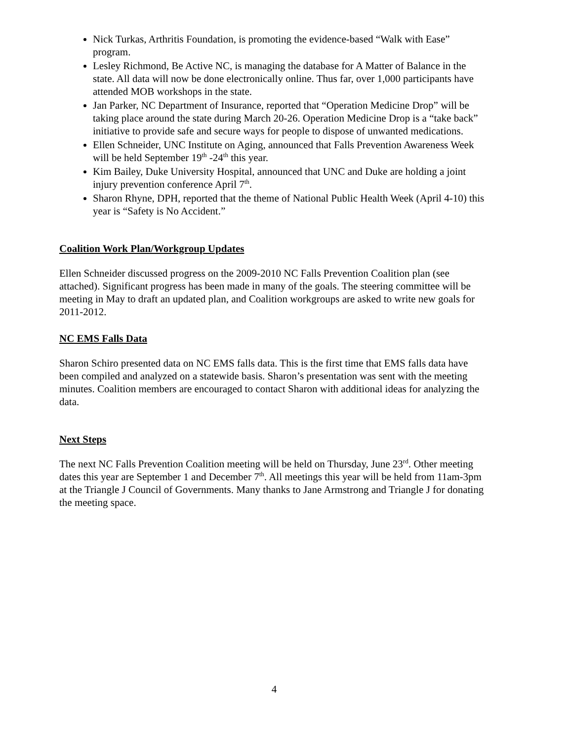Nick Turkas, Arthritis Foundation, is promoting the evidence-based “Walk with Ease” program.
Lesley Richmond, Be Active NC, is managing the database for A Matter of Balance in the state. All data will now be done electronically online. Thus far, over 1,000 participants have attended MOB workshops in the state.
Jan Parker, NC Department of Insurance, reported that “Operation Medicine Drop” will be taking place around the state during March 20-26. Operation Medicine Drop is a “take back” initiative to provide safe and secure ways for people to dispose of unwanted medications.
Ellen Schneider, UNC Institute on Aging, announced that Falls Prevention Awareness Week will be held September 19<sup>th</sup> -24<sup>th</sup> this year.
Kim Bailey, Duke University Hospital, announced that UNC and Duke are holding a joint injury prevention conference April 7<sup>th</sup>.
Sharon Rhyne, DPH, reported that the theme of National Public Health Week (April 4-10) this year is “Safety is No Accident.”
Coalition Work Plan/Workgroup Updates
Ellen Schneider discussed progress on the 2009-2010 NC Falls Prevention Coalition plan (see attached). Significant progress has been made in many of the goals. The steering committee will be meeting in May to draft an updated plan, and Coalition workgroups are asked to write new goals for 2011-2012.
NC EMS Falls Data
Sharon Schiro presented data on NC EMS falls data. This is the first time that EMS falls data have been compiled and analyzed on a statewide basis. Sharon’s presentation was sent with the meeting minutes. Coalition members are encouraged to contact Sharon with additional ideas for analyzing the data.
Next Steps
The next NC Falls Prevention Coalition meeting will be held on Thursday, June 23<sup>rd</sup>. Other meeting dates this year are September 1 and December 7<sup>th</sup>. All meetings this year will be held from 11am-3pm at the Triangle J Council of Governments. Many thanks to Jane Armstrong and Triangle J for donating the meeting space.
4